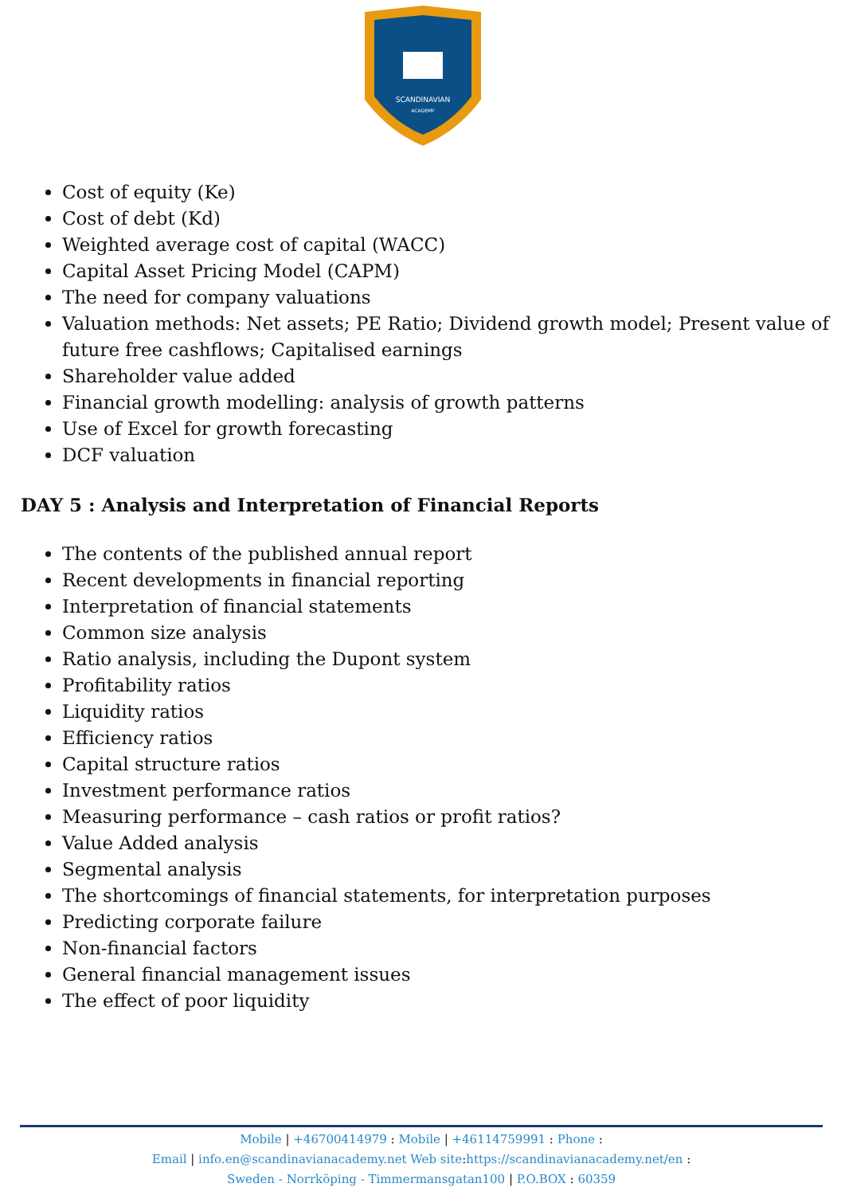SCANDINAVIAN
ACADEMY
Cost of equity (Ke)
Cost of debt (Kd)
Weighted average cost of capital (WACC)
Capital Asset Pricing Model (CAPM)
The need for company valuations
Valuation methods: Net assets; PE Ratio; Dividend growth model; Present value of future free cashflows; Capitalised earnings
Shareholder value added
Financial growth modelling: analysis of growth patterns
Use of Excel for growth forecasting
DCF valuation
DAY 5 : Analysis and Interpretation of Financial Reports
The contents of the published annual report
Recent developments in financial reporting
Interpretation of financial statements
Common size analysis
Ratio analysis, including the Dupont system
Profitability ratios
Liquidity ratios
Efficiency ratios
Capital structure ratios
Investment performance ratios
Measuring performance – cash ratios or profit ratios?
Value Added analysis
Segmental analysis
The shortcomings of financial statements, for interpretation purposes
Predicting corporate failure
Non-financial factors
General financial management issues
The effect of poor liquidity
Mobile | +46700414979 : Mobile | +46114759991 : Phone :
Email | info.en@scandinavianacademy.net Web site: https://scandinavianacademy.net/en :
Sweden - Norrköping - Timmermansgatan100 | P.O.BOX : 60359